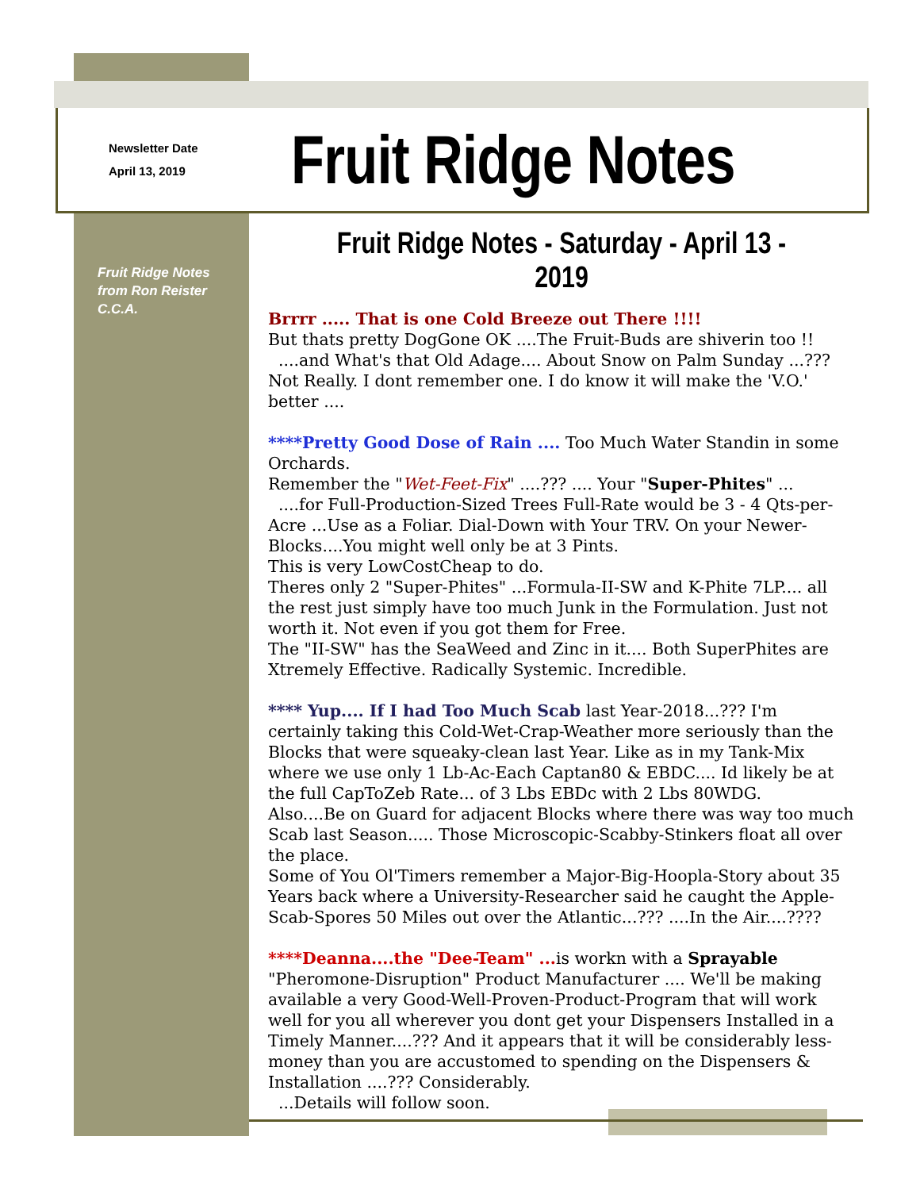Newsletter Date
April 13, 2019
Fruit Ridge Notes
Fruit Ridge Notes from Ron Reister C.C.A.
Fruit Ridge Notes - Saturday - April 13 - 2019
Brrrr ..... That is one Cold Breeze out There !!!!
But thats pretty DogGone OK ....The Fruit-Buds are shiverin too !!
....and What's that Old Adage.... About Snow on Palm Sunday ...???
Not Really. I dont remember one. I do know it will make the 'V.O.' better ....
****Pretty Good Dose of Rain .... Too Much Water Standin in some Orchards.
Remember the "Wet-Feet-Fix" ....??? .... Your "Super-Phites" ...
....for Full-Production-Sized Trees Full-Rate would be 3 - 4 Qts-per-Acre ...Use as a Foliar. Dial-Down with Your TRV. On your Newer-Blocks....You might well only be at 3 Pints.
This is very LowCostCheap to do.
Theres only 2 "Super-Phites" ...Formula-II-SW and K-Phite 7LP.... all the rest just simply have too much Junk in the Formulation. Just not worth it. Not even if you got them for Free.
The "II-SW" has the SeaWeed and Zinc in it.... Both SuperPhites are Xtremely Effective. Radically Systemic. Incredible.
**** Yup.... If I had Too Much Scab last Year-2018...??? I'm certainly taking this Cold-Wet-Crap-Weather more seriously than the Blocks that were squeaky-clean last Year. Like as in my Tank-Mix where we use only 1 Lb-Ac-Each Captan80 & EBDC.... Id likely be at the full CapToZeb Rate... of 3 Lbs EBDc with 2 Lbs 80WDG.
Also....Be on Guard for adjacent Blocks where there was way too much Scab last Season..... Those Microscopic-Scabby-Stinkers float all over the place.
Some of You Ol'Timers remember a Major-Big-Hoopla-Story about 35 Years back where a University-Researcher said he caught the Apple-Scab-Spores 50 Miles out over the Atlantic...??? ....In the Air....????
****Deanna....the "Dee-Team" ... is workn with a Sprayable "Pheromone-Disruption" Product Manufacturer .... We'll be making available a very Good-Well-Proven-Product-Program that will work well for you all wherever you dont get your Dispensers Installed in a Timely Manner....??? And it appears that it will be considerably less-money than you are accustomed to spending on the Dispensers & Installation ....??? Considerably.
...Details will follow soon.